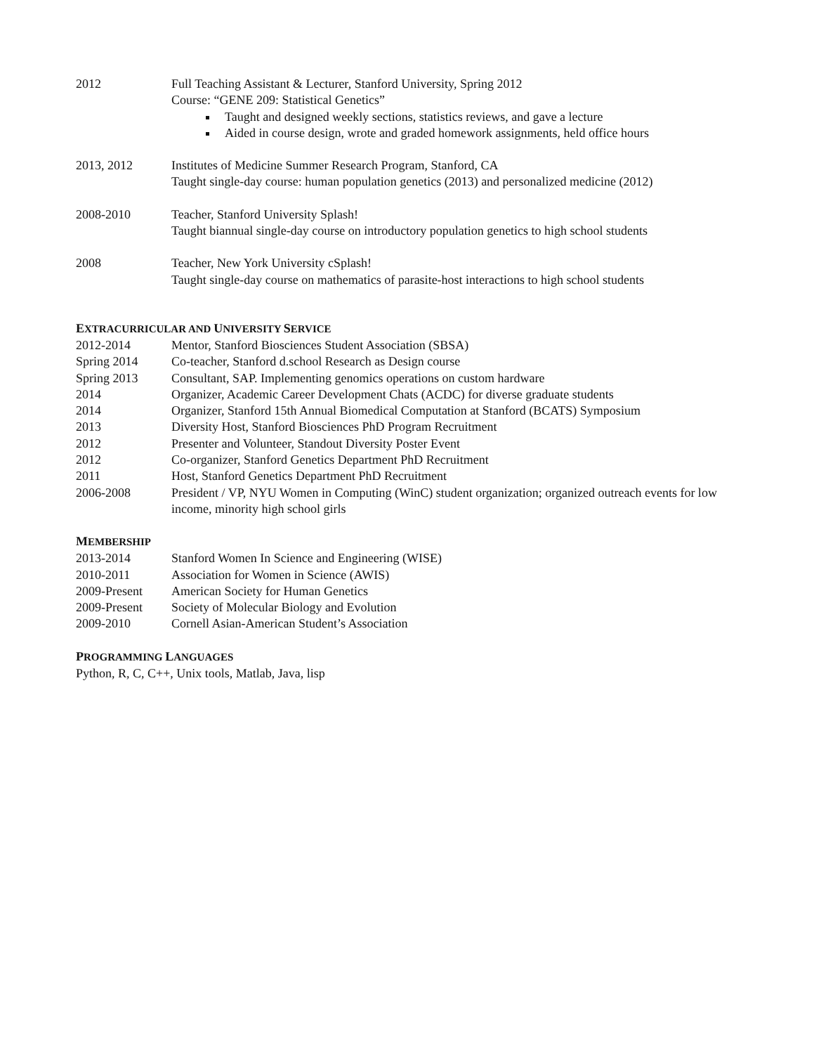2012 Full Teaching Assistant & Lecturer, Stanford University, Spring 2012
Course: “GENE 209: Statistical Genetics”
Taught and designed weekly sections, statistics reviews, and gave a lecture
Aided in course design, wrote and graded homework assignments, held office hours
2013, 2012 Institutes of Medicine Summer Research Program, Stanford, CA
Taught single-day course: human population genetics (2013) and personalized medicine (2012)
2008-2010 Teacher, Stanford University Splash!
Taught biannual single-day course on introductory population genetics to high school students
2008 Teacher, New York University cSplash!
Taught single-day course on mathematics of parasite-host interactions to high school students
EXTRACURRICULAR AND UNIVERSITY SERVICE
2012-2014 Mentor, Stanford Biosciences Student Association (SBSA)
Spring 2014 Co-teacher, Stanford d.school Research as Design course
Spring 2013 Consultant, SAP. Implementing genomics operations on custom hardware
2014 Organizer, Academic Career Development Chats (ACDC) for diverse graduate students
2014 Organizer, Stanford 15th Annual Biomedical Computation at Stanford (BCATS) Symposium
2013 Diversity Host, Stanford Biosciences PhD Program Recruitment
2012 Presenter and Volunteer, Standout Diversity Poster Event
2012 Co-organizer, Stanford Genetics Department PhD Recruitment
2011 Host, Stanford Genetics Department PhD Recruitment
2006-2008 President / VP, NYU Women in Computing (WinC) student organization; organized outreach events for low income, minority high school girls
MEMBERSHIP
2013-2014 Stanford Women In Science and Engineering (WISE)
2010-2011 Association for Women in Science (AWIS)
2009-Present American Society for Human Genetics
2009-Present Society of Molecular Biology and Evolution
2009-2010 Cornell Asian-American Student’s Association
PROGRAMMING LANGUAGES
Python, R, C, C++, Unix tools, Matlab, Java, lisp